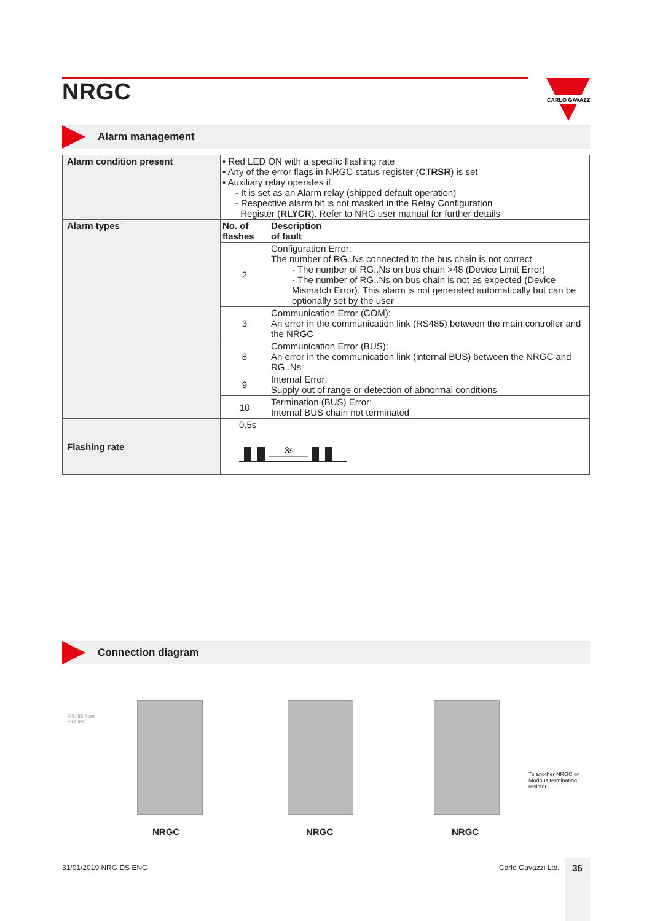NRGC
CARLO GAVAZZI
Alarm management
| Alarm condition present | • Red LED ON with a specific flashing rate • Any of the error flags in NRGC status register ( CTRSR ) is set • Auxiliary relay operates if: - It is set as an Alarm relay (shipped default operation) - Respective alarm bit is not masked in the Relay Configuration Register ( RLYCR ). Refer to NRG user manual for further details | |
| Alarm types | No. of flashes | Description of fault |
| | 2 | Configuration Error: The number of RG..Ns connected to the bus chain is not correct - The number of RG..Ns on bus chain >48 (Device Limit Error) - The number of RG..Ns on bus chain is not as expected (Device Mismatch Error). This alarm is not generated automatically but can be optionally set by the user |
| | 3 | Communication Error (COM): An error in the communication link (RS485) between the main controller and the NRGC |
| | 8 | Communication Error (BUS): An error in the communication link (internal BUS) between the NRGC and RG..Ns |
| | 9 | Internal Error: Supply out of range or detection of abnormal conditions |
| | 10 | Termination (BUS) Error: Internal BUS chain not terminated |
| Flashing rate | 0.5s 3s | |
Connection diagram
RS485 from
PLC/PC
To another NRGC or Modbus terminating resistor
NRGC NRGC NRGC
31/01/2019 NRG DS ENG Carlo Gavazzi Ltd. 36